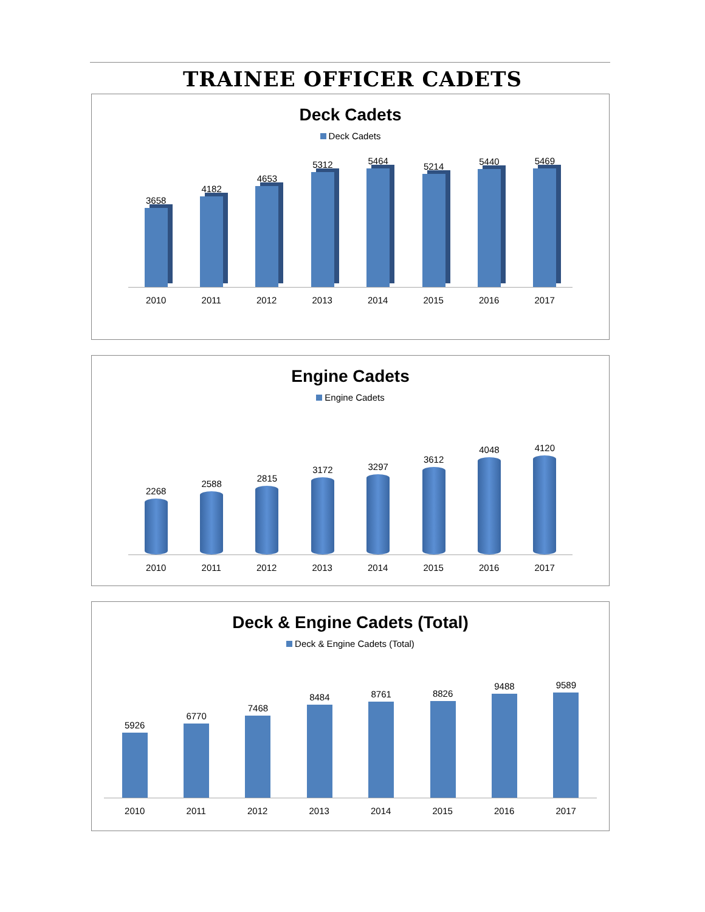TRAINEE OFFICER CADETS
Deck Cadets
Deck Cadets
3658
4182
4653
5312
5464
5214
5440
5469
2010 2011 2012 2013 2014 2015 2016 2017
Engine Cadets
Engine Cadets
2268
2588
2815
3172
3297
3612
4048
4120
2010 2011 2012 2013 2014 2015 2016 2017
Deck & Engine Cadets (Total)
Deck & Engine Cadets (Total)
5926
6770
7468
8484
8761
8826
9488
9589
2010 2011 2012 2013 2014 2015 2016 2017